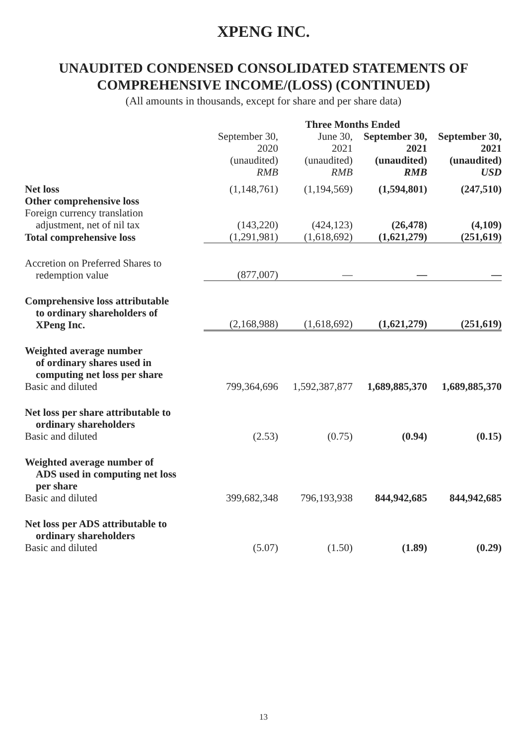XPENG INC.
UNAUDITED CONDENSED CONSOLIDATED STATEMENTS OF
COMPREHENSIVE INCOME/(LOSS) (CONTINUED)
(All amounts in thousands, except for share and per share data)
| | Three Months Ended | | | |
| --- | --- | --- | --- | --- |
| | September 30, 2020 (unaudited) RMB | June 30, 2021 (unaudited) RMB | September 30, 2021 (unaudited) RMB | September 30, 2021 (unaudited) USD |
| Net loss | (1,148,761) | (1,194,569) | (1,594,801) | (247,510) |
| Other comprehensive loss | | | | |
| Foreign currency translation adjustment, net of nil tax | (143,220) | (424,123) | (26,478) | (4,109) |
| Total comprehensive loss | (1,291,981) | (1,618,692) | (1,621,279) | (251,619) |
| Accretion on Preferred Shares to redemption value | (877,007) | — | — | — |
| Comprehensive loss attributable to ordinary shareholders of XPeng Inc. | (2,168,988) | (1,618,692) | (1,621,279) | (251,619) |
| Weighted average number of ordinary shares used in computing net loss per share Basic and diluted | 799,364,696 | 1,592,387,877 | 1,689,885,370 | 1,689,885,370 |
| Net loss per share attributable to ordinary shareholders Basic and diluted | (2.53) | (0.75) | (0.94) | (0.15) |
| Weighted average number of ADS used in computing net loss per share Basic and diluted | 399,682,348 | 796,193,938 | 844,942,685 | 844,942,685 |
| Net loss per ADS attributable to ordinary shareholders Basic and diluted | (5.07) | (1.50) | (1.89) | (0.29) |
13